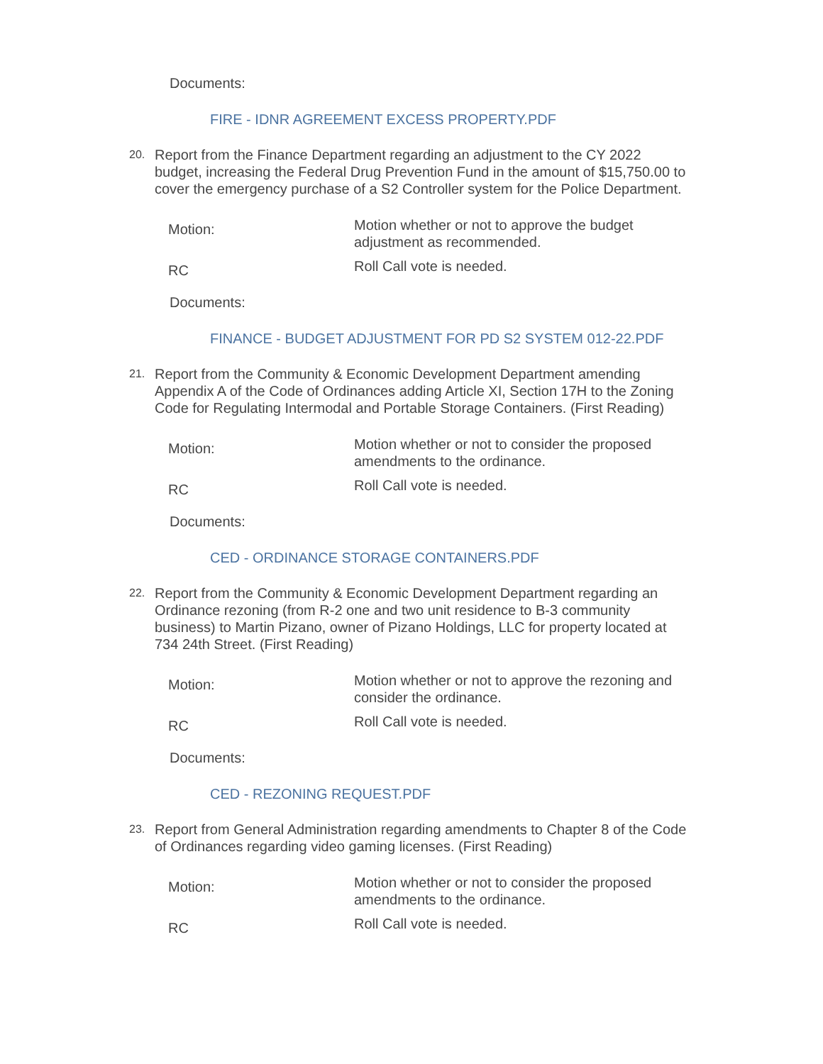Documents:
FIRE - IDNR AGREEMENT EXCESS PROPERTY.PDF
20.
Report from the Finance Department regarding an adjustment to the CY 2022 budget, increasing the Federal Drug Prevention Fund in the amount of $15,750.00 to cover the emergency purchase of a S2 Controller system for the Police Department.
Motion:
Motion whether or not to approve the budget adjustment as recommended.
RC
Roll Call vote is needed.
Documents:
FINANCE - BUDGET ADJUSTMENT FOR PD S2 SYSTEM 012-22.PDF
21.
Report from the Community & Economic Development Department amending Appendix A of the Code of Ordinances adding Article XI, Section 17H to the Zoning Code for Regulating Intermodal and Portable Storage Containers. (First Reading)
Motion:
Motion whether or not to consider the proposed amendments to the ordinance.
RC
Roll Call vote is needed.
Documents:
CED - ORDINANCE STORAGE CONTAINERS.PDF
22.
Report from the Community & Economic Development Department regarding an Ordinance rezoning (from R-2 one and two unit residence to B-3 community business) to Martin Pizano, owner of Pizano Holdings, LLC for property located at 734 24th Street. (First Reading)
Motion:
Motion whether or not to approve the rezoning and consider the ordinance.
RC
Roll Call vote is needed.
Documents:
CED - REZONING REQUEST.PDF
23.
Report from General Administration regarding amendments to Chapter 8 of the Code of Ordinances regarding video gaming licenses. (First Reading)
Motion:
Motion whether or not to consider the proposed amendments to the ordinance.
RC
Roll Call vote is needed.